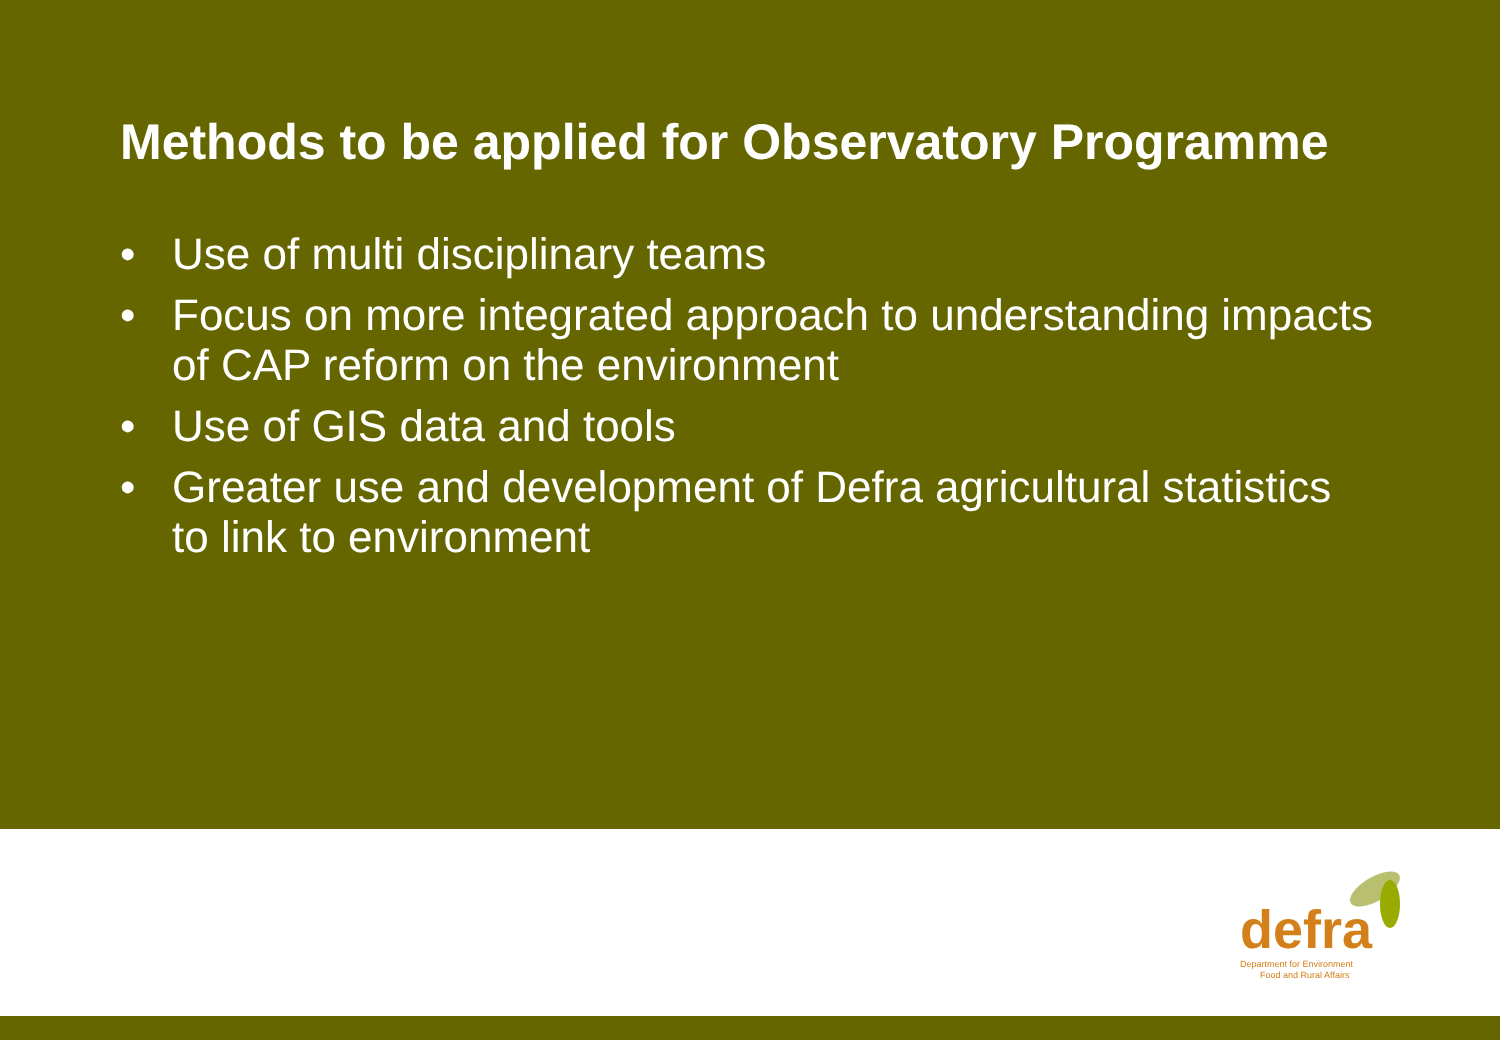Methods to be applied for Observatory Programme
• Use of multi disciplinary teams
• Focus on more integrated approach to understanding impacts of CAP reform on the environment
• Use of GIS data and tools
• Greater use and development of Defra agricultural statistics to link to environment
defra
Department for Environment
Food and Rural Affairs